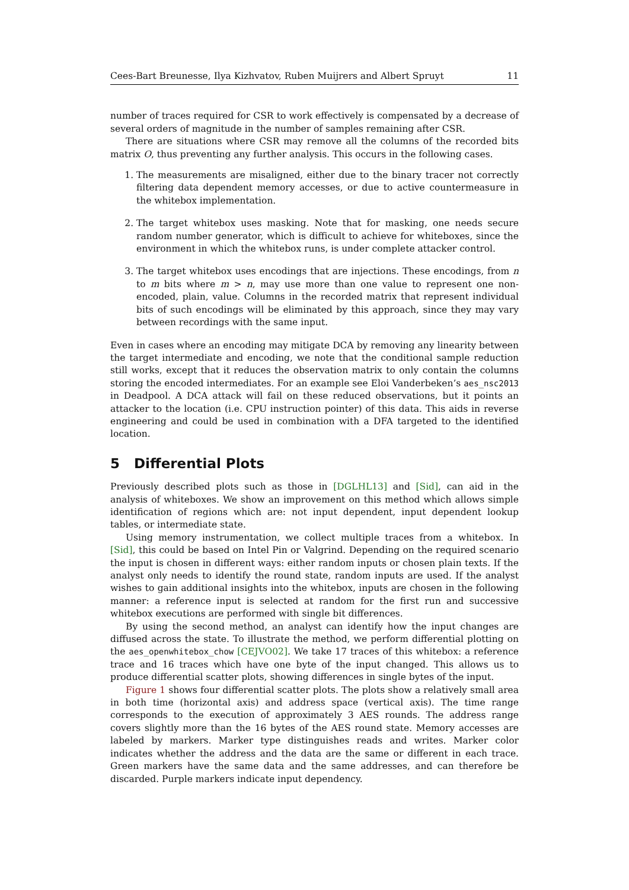Cees-Bart Breunesse, Ilya Kizhvatov, Ruben Muijrers and Albert Spruyt 11
number of traces required for CSR to work effectively is compensated by a decrease of several orders of magnitude in the number of samples remaining after CSR.
There are situations where CSR may remove all the columns of the recorded bits matrix O, thus preventing any further analysis. This occurs in the following cases.
1. The measurements are misaligned, either due to the binary tracer not correctly filtering data dependent memory accesses, or due to active countermeasure in the whitebox implementation.
2. The target whitebox uses masking. Note that for masking, one needs secure random number generator, which is difficult to achieve for whiteboxes, since the environment in which the whitebox runs, is under complete attacker control.
3. The target whitebox uses encodings that are injections. These encodings, from n to m bits where m > n, may use more than one value to represent one non-encoded, plain, value. Columns in the recorded matrix that represent individual bits of such encodings will be eliminated by this approach, since they may vary between recordings with the same input.
Even in cases where an encoding may mitigate DCA by removing any linearity between the target intermediate and encoding, we note that the conditional sample reduction still works, except that it reduces the observation matrix to only contain the columns storing the encoded intermediates. For an example see Eloi Vanderbeken’s aes_nsc2013 in Deadpool. A DCA attack will fail on these reduced observations, but it points an attacker to the location (i.e. CPU instruction pointer) of this data. This aids in reverse engineering and could be used in combination with a DFA targeted to the identified location.
5 Differential Plots
Previously described plots such as those in [DGLHL13] and [Sid], can aid in the analysis of whiteboxes. We show an improvement on this method which allows simple identification of regions which are: not input dependent, input dependent lookup tables, or intermediate state.
Using memory instrumentation, we collect multiple traces from a whitebox. In [Sid], this could be based on Intel Pin or Valgrind. Depending on the required scenario the input is chosen in different ways: either random inputs or chosen plain texts. If the analyst only needs to identify the round state, random inputs are used. If the analyst wishes to gain additional insights into the whitebox, inputs are chosen in the following manner: a reference input is selected at random for the first run and successive whitebox executions are performed with single bit differences.
By using the second method, an analyst can identify how the input changes are diffused across the state. To illustrate the method, we perform differential plotting on the aes_openwhitebox_chow [CEJVO02]. We take 17 traces of this whitebox: a reference trace and 16 traces which have one byte of the input changed. This allows us to produce differential scatter plots, showing differences in single bytes of the input.
Figure 1 shows four differential scatter plots. The plots show a relatively small area in both time (horizontal axis) and address space (vertical axis). The time range corresponds to the execution of approximately 3 AES rounds. The address range covers slightly more than the 16 bytes of the AES round state. Memory accesses are labeled by markers. Marker type distinguishes reads and writes. Marker color indicates whether the address and the data are the same or different in each trace. Green markers have the same data and the same addresses, and can therefore be discarded. Purple markers indicate input dependency.